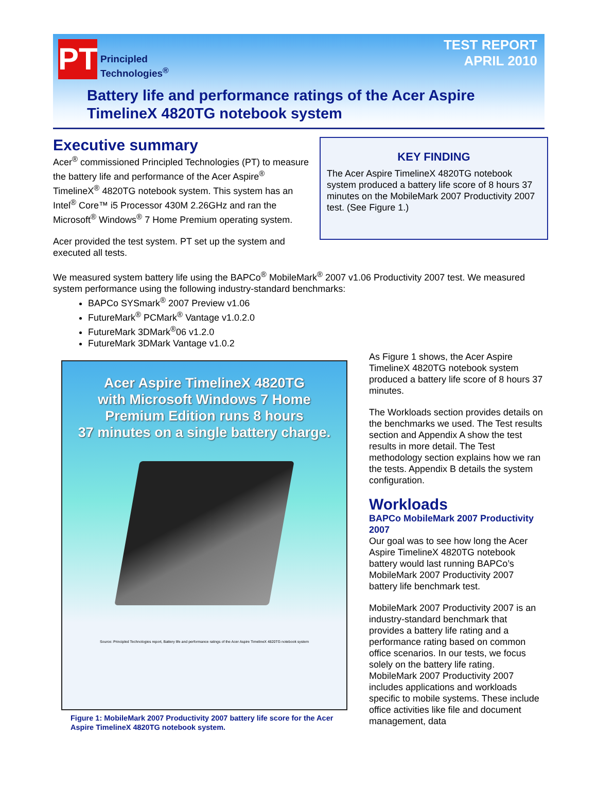PT
Principled
Technologies<sup>®</sup>
TEST REPORT
APRIL 2010
Battery life and performance ratings of the Acer Aspire TimelineX 4820TG notebook system
Executive summary
Acer<sup>®</sup> commissioned Principled Technologies (PT) to measure the battery life and performance of the Acer Aspire<sup>®</sup> TimelineX<sup>®</sup> 4820TG notebook system. This system has an Intel<sup>®</sup> Core™ i5 Processor 430M 2.26GHz and ran the Microsoft<sup>®</sup> Windows<sup>®</sup> 7 Home Premium operating system.
Acer provided the test system. PT set up the system and executed all tests.
KEY FINDING
The Acer Aspire TimelineX 4820TG notebook system produced a battery life score of 8 hours 37 minutes on the MobileMark 2007 Productivity 2007 test. (See Figure 1.)
We measured system battery life using the BAPCo<sup>®</sup> MobileMark<sup>®</sup> 2007 v1.06 Productivity 2007 test. We measured system performance using the following industry-standard benchmarks:
BAPCo SYSmark<sup>®</sup> 2007 Preview v1.06
FutureMark<sup>®</sup> PCMark<sup>®</sup> Vantage v1.0.2.0
FutureMark 3DMark<sup>®</sup>06 v1.2.0
FutureMark 3DMark Vantage v1.0.2
Acer Aspire TimelineX 4820TG
with Microsoft Windows 7 Home
Premium Edition runs 8 hours
37 minutes on a single battery charge.
Source: Principled Technologies report, Battery life and performance ratings of the Acer Aspire TimelineX 4820TG notebook system
Figure 1: MobileMark 2007 Productivity 2007 battery life score for the Acer Aspire TimelineX 4820TG notebook system.
As Figure 1 shows, the Acer Aspire TimelineX 4820TG notebook system produced a battery life score of 8 hours 37 minutes.
The Workloads section provides details on the benchmarks we used. The Test results section and Appendix A show the test results in more detail. The Test methodology section explains how we ran the tests. Appendix B details the system configuration.
Workloads
BAPCo MobileMark 2007 Productivity 2007
Our goal was to see how long the Acer Aspire TimelineX 4820TG notebook battery would last running BAPCo’s MobileMark 2007 Productivity 2007 battery life benchmark test.
MobileMark 2007 Productivity 2007 is an industry-standard benchmark that provides a battery life rating and a performance rating based on common office scenarios. In our tests, we focus solely on the battery life rating. MobileMark 2007 Productivity 2007 includes applications and workloads specific to mobile systems. These include office activities like file and document management, data